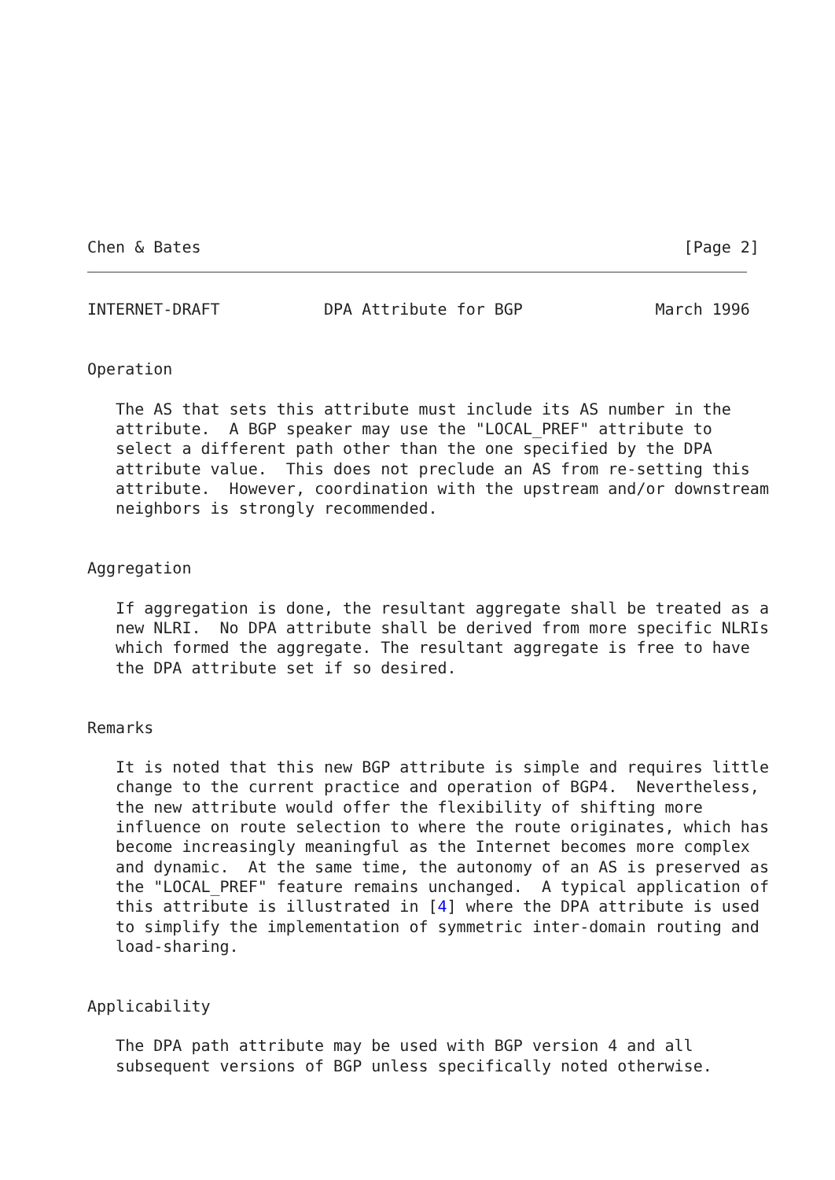Chen & Bates                                                   [Page 2]
INTERNET-DRAFT           DPA Attribute for BGP              March 1996


Operation

   The AS that sets this attribute must include its AS number in the
   attribute.  A BGP speaker may use the "LOCAL_PREF" attribute to
   select a different path other than the one specified by the DPA
   attribute value.  This does not preclude an AS from re-setting this
   attribute.  However, coordination with the upstream and/or downstream
   neighbors is strongly recommended.


Aggregation

   If aggregation is done, the resultant aggregate shall be treated as a
   new NLRI.  No DPA attribute shall be derived from more specific NLRIs
   which formed the aggregate. The resultant aggregate is free to have
   the DPA attribute set if so desired.


Remarks

   It is noted that this new BGP attribute is simple and requires little
   change to the current practice and operation of BGP4.  Nevertheless,
   the new attribute would offer the flexibility of shifting more
   influence on route selection to where the route originates, which has
   become increasingly meaningful as the Internet becomes more complex
   and dynamic.  At the same time, the autonomy of an AS is preserved as
   the "LOCAL_PREF" feature remains unchanged.  A typical application of
   this attribute is illustrated in [4] where the DPA attribute is used
   to simplify the implementation of symmetric inter-domain routing and
   load-sharing.


Applicability

   The DPA path attribute may be used with BGP version 4 and all
   subsequent versions of BGP unless specifically noted otherwise.